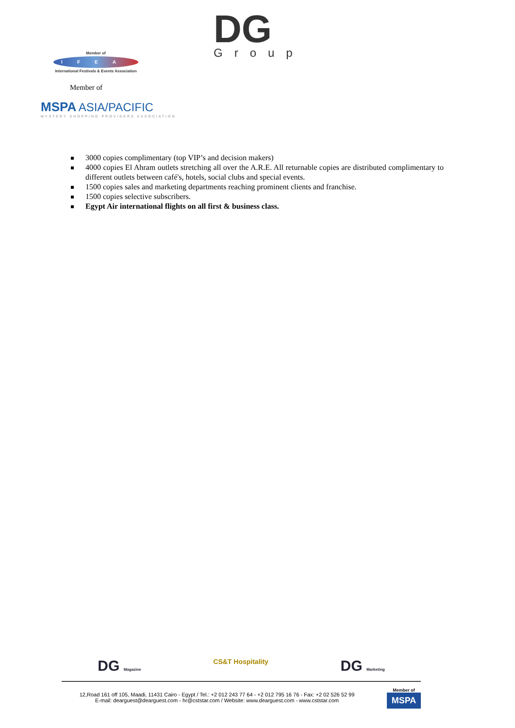DG
Group
Member of
IFEA
International Festivals & Events Association
Member of
MSPA ASIA/PACIFIC
MYSTERY SHOPPING PROVIDERS ASSOCIATION
3000 copies complimentary (top VIP’s and decision makers)
4000 copies El Ahram outlets stretching all over the A.R.E. All returnable copies are distributed complimentary to different outlets between café's, hotels, social clubs and special events.
1500 copies sales and marketing departments reaching prominent clients and franchise.
1500 copies selective subscribers.
Egypt Air international flights on all first & business class.
DG Magazine CS&T Hospitality DG Marketing
12,Road 161 off 105, Maadi, 11431 Cairo - Egypt / Tel.: +2 012 243 77 64 - +2 012 795 16 76 - Fax: +2 02 526 52 99
E-mail: dearguest@dearguest.com - hr@cststar.com / Website: www.dearguest.com - www.cststar.com
Member of
MSPA